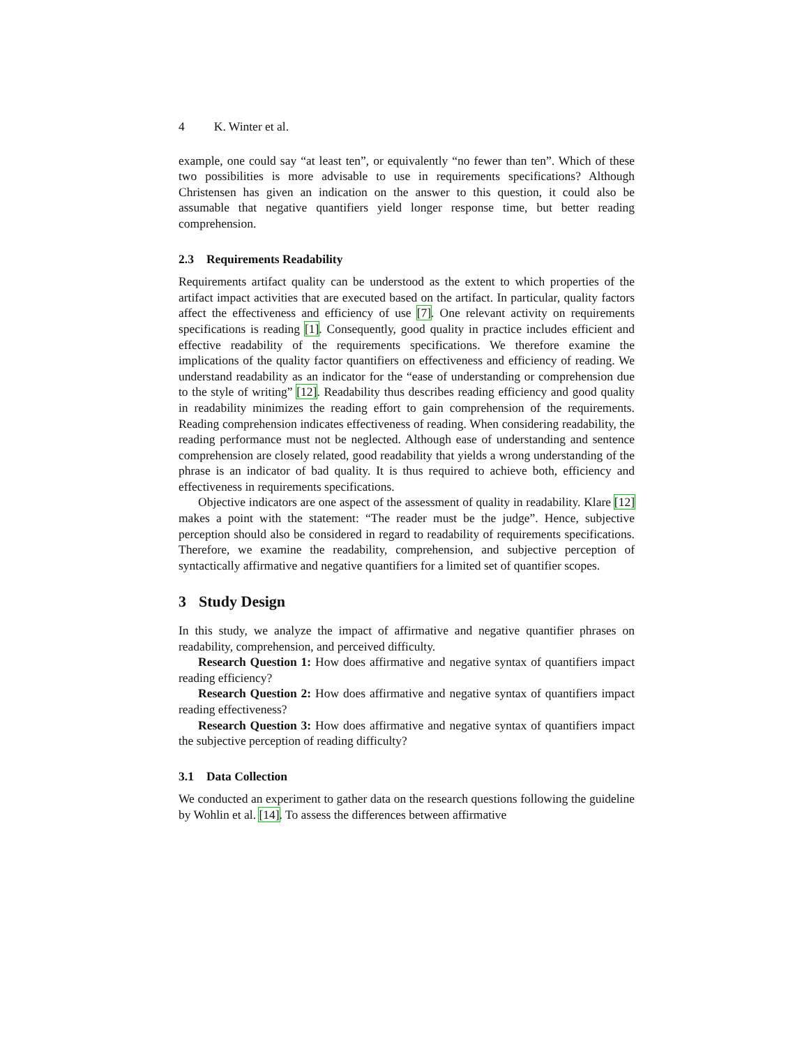4 K. Winter et al.
example, one could say “at least ten”, or equivalently “no fewer than ten”. Which of these two possibilities is more advisable to use in requirements specifications? Although Christensen has given an indication on the answer to this question, it could also be assumable that negative quantifiers yield longer response time, but better reading comprehension.
2.3 Requirements Readability
Requirements artifact quality can be understood as the extent to which properties of the artifact impact activities that are executed based on the artifact. In particular, quality factors affect the effectiveness and efficiency of use [7]. One relevant activity on requirements specifications is reading [1]. Consequently, good quality in practice includes efficient and effective readability of the requirements specifications. We therefore examine the implications of the quality factor quantifiers on effectiveness and efficiency of reading. We understand readability as an indicator for the “ease of understanding or comprehension due to the style of writing” [12]. Readability thus describes reading efficiency and good quality in readability minimizes the reading effort to gain comprehension of the requirements. Reading comprehension indicates effectiveness of reading. When considering readability, the reading performance must not be neglected. Although ease of understanding and sentence comprehension are closely related, good readability that yields a wrong understanding of the phrase is an indicator of bad quality. It is thus required to achieve both, efficiency and effectiveness in requirements specifications.
Objective indicators are one aspect of the assessment of quality in readability. Klare [12] makes a point with the statement: “The reader must be the judge”. Hence, subjective perception should also be considered in regard to readability of requirements specifications. Therefore, we examine the readability, comprehension, and subjective perception of syntactically affirmative and negative quantifiers for a limited set of quantifier scopes.
3 Study Design
In this study, we analyze the impact of affirmative and negative quantifier phrases on readability, comprehension, and perceived difficulty.
Research Question 1: How does affirmative and negative syntax of quantifiers impact reading efficiency?
Research Question 2: How does affirmative and negative syntax of quantifiers impact reading effectiveness?
Research Question 3: How does affirmative and negative syntax of quantifiers impact the subjective perception of reading difficulty?
3.1 Data Collection
We conducted an experiment to gather data on the research questions following the guideline by Wohlin et al. [14]. To assess the differences between affirmative